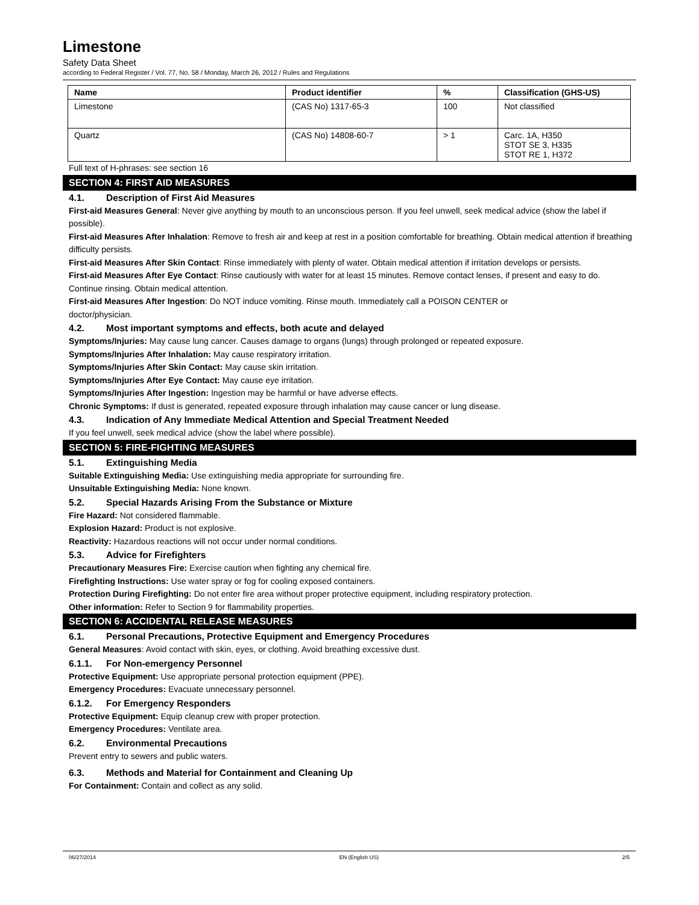Limestone
Safety Data Sheet
according to Federal Register / Vol. 77, No. 58 / Monday, March 26, 2012 / Rules and Regulations
| Name | Product identifier | % | Classification (GHS-US) |
| --- | --- | --- | --- |
| Limestone | (CAS No) 1317-65-3 | 100 | Not classified |
| Quartz | (CAS No) 14808-60-7 | > 1 | Carc. 1A, H350 STOT SE 3, H335 STOT RE 1, H372 |
Full text of H-phrases: see section 16
SECTION 4: FIRST AID MEASURES
4.1. Description of First Aid Measures
First-aid Measures General: Never give anything by mouth to an unconscious person. If you feel unwell, seek medical advice (show the label if possible).
First-aid Measures After Inhalation: Remove to fresh air and keep at rest in a position comfortable for breathing. Obtain medical attention if breathing difficulty persists.
First-aid Measures After Skin Contact: Rinse immediately with plenty of water. Obtain medical attention if irritation develops or persists.
First-aid Measures After Eye Contact: Rinse cautiously with water for at least 15 minutes. Remove contact lenses, if present and easy to do. Continue rinsing. Obtain medical attention.
First-aid Measures After Ingestion: Do NOT induce vomiting. Rinse mouth. Immediately call a POISON CENTER or
doctor/physician.
4.2. Most important symptoms and effects, both acute and delayed
Symptoms/Injuries: May cause lung cancer. Causes damage to organs (lungs) through prolonged or repeated exposure.
Symptoms/Injuries After Inhalation: May cause respiratory irritation.
Symptoms/Injuries After Skin Contact: May cause skin irritation.
Symptoms/Injuries After Eye Contact: May cause eye irritation.
Symptoms/Injuries After Ingestion: Ingestion may be harmful or have adverse effects.
Chronic Symptoms: If dust is generated, repeated exposure through inhalation may cause cancer or lung disease.
4.3. Indication of Any Immediate Medical Attention and Special Treatment Needed
If you feel unwell, seek medical advice (show the label where possible).
SECTION 5: FIRE-FIGHTING MEASURES
5.1. Extinguishing Media
Suitable Extinguishing Media: Use extinguishing media appropriate for surrounding fire.
Unsuitable Extinguishing Media: None known.
5.2. Special Hazards Arising From the Substance or Mixture
Fire Hazard: Not considered flammable.
Explosion Hazard: Product is not explosive.
Reactivity: Hazardous reactions will not occur under normal conditions.
5.3. Advice for Firefighters
Precautionary Measures Fire: Exercise caution when fighting any chemical fire.
Firefighting Instructions: Use water spray or fog for cooling exposed containers.
Protection During Firefighting: Do not enter fire area without proper protective equipment, including respiratory protection.
Other information: Refer to Section 9 for flammability properties.
SECTION 6: ACCIDENTAL RELEASE MEASURES
6.1. Personal Precautions, Protective Equipment and Emergency Procedures
General Measures: Avoid contact with skin, eyes, or clothing. Avoid breathing excessive dust.
6.1.1. For Non-emergency Personnel
Protective Equipment: Use appropriate personal protection equipment (PPE).
Emergency Procedures: Evacuate unnecessary personnel.
6.1.2. For Emergency Responders
Protective Equipment: Equip cleanup crew with proper protection.
Emergency Procedures: Ventilate area.
6.2. Environmental Precautions
Prevent entry to sewers and public waters.
6.3. Methods and Material for Containment and Cleaning Up
For Containment: Contain and collect as any solid.
06/27/2014 EN (English US) 2/5